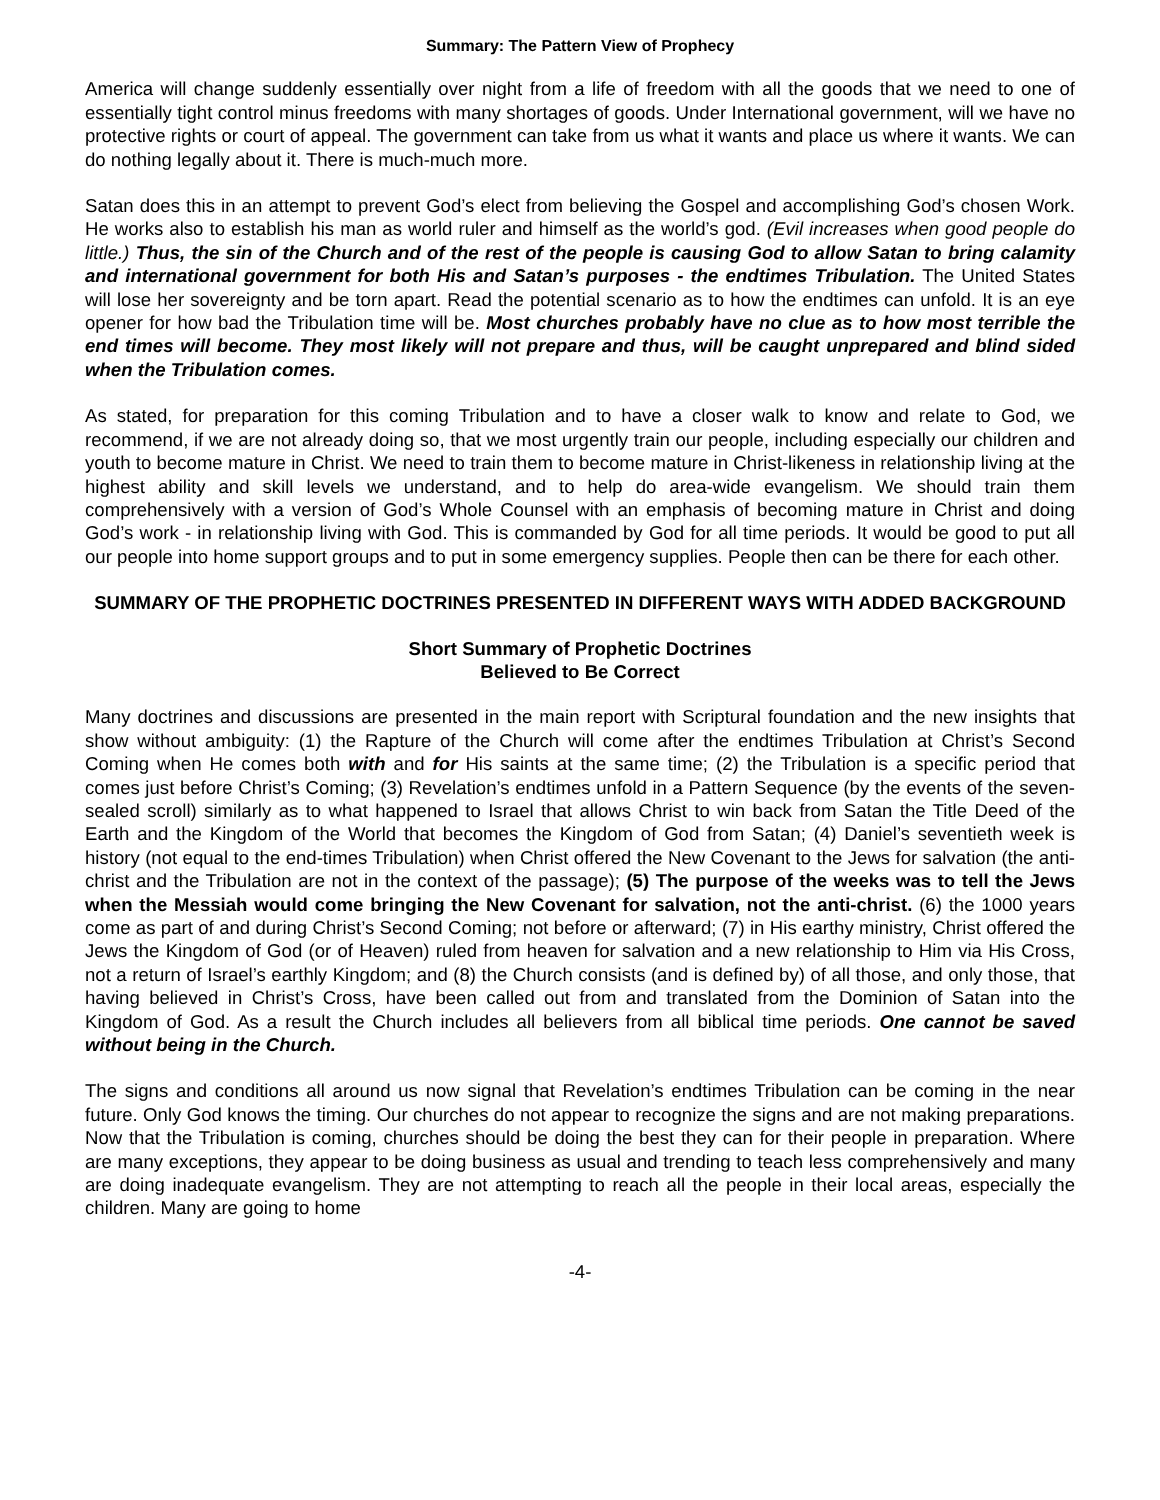Summary: The Pattern View of Prophecy
America will change suddenly essentially over night from a life of freedom with all the goods that we need to one of essentially tight control minus freedoms with many shortages of goods. Under International government, will we have no protective rights or court of appeal. The government can take from us what it wants and place us where it wants. We can do nothing legally about it. There is much-much more.
Satan does this in an attempt to prevent God’s elect from believing the Gospel and accomplishing God’s chosen Work. He works also to establish his man as world ruler and himself as the world’s god. (Evil increases when good people do little.) Thus, the sin of the Church and of the rest of the people is causing God to allow Satan to bring calamity and international government for both His and Satan’s purposes - the endtimes Tribulation. The United States will lose her sovereignty and be torn apart. Read the potential scenario as to how the endtimes can unfold. It is an eye opener for how bad the Tribulation time will be. Most churches probably have no clue as to how most terrible the end times will become. They most likely will not prepare and thus, will be caught unprepared and blind sided when the Tribulation comes.
As stated, for preparation for this coming Tribulation and to have a closer walk to know and relate to God, we recommend, if we are not already doing so, that we most urgently train our people, including especially our children and youth to become mature in Christ. We need to train them to become mature in Christ-likeness in relationship living at the highest ability and skill levels we understand, and to help do area-wide evangelism. We should train them comprehensively with a version of God’s Whole Counsel with an emphasis of becoming mature in Christ and doing God’s work - in relationship living with God. This is commanded by God for all time periods. It would be good to put all our people into home support groups and to put in some emergency supplies. People then can be there for each other.
SUMMARY OF THE PROPHETIC DOCTRINES PRESENTED IN DIFFERENT WAYS WITH ADDED BACKGROUND
Short Summary of Prophetic Doctrines
Believed to Be Correct
Many doctrines and discussions are presented in the main report with Scriptural foundation and the new insights that show without ambiguity: (1) the Rapture of the Church will come after the endtimes Tribulation at Christ’s Second Coming when He comes both with and for His saints at the same time; (2) the Tribulation is a specific period that comes just before Christ’s Coming; (3) Revelation’s endtimes unfold in a Pattern Sequence (by the events of the seven-sealed scroll) similarly as to what happened to Israel that allows Christ to win back from Satan the Title Deed of the Earth and the Kingdom of the World that becomes the Kingdom of God from Satan; (4) Daniel’s seventieth week is history (not equal to the end-times Tribulation) when Christ offered the New Covenant to the Jews for salvation (the anti-christ and the Tribulation are not in the context of the passage); (5) The purpose of the weeks was to tell the Jews when the Messiah would come bringing the New Covenant for salvation, not the anti-christ. (6) the 1000 years come as part of and during Christ’s Second Coming; not before or afterward; (7) in His earthy ministry, Christ offered the Jews the Kingdom of God (or of Heaven) ruled from heaven for salvation and a new relationship to Him via His Cross, not a return of Israel’s earthly Kingdom; and (8) the Church consists (and is defined by) of all those, and only those, that having believed in Christ’s Cross, have been called out from and translated from the Dominion of Satan into the Kingdom of God. As a result the Church includes all believers from all biblical time periods. One cannot be saved without being in the Church.
The signs and conditions all around us now signal that Revelation’s endtimes Tribulation can be coming in the near future. Only God knows the timing. Our churches do not appear to recognize the signs and are not making preparations. Now that the Tribulation is coming, churches should be doing the best they can for their people in preparation. Where are many exceptions, they appear to be doing business as usual and trending to teach less comprehensively and many are doing inadequate evangelism. They are not attempting to reach all the people in their local areas, especially the children. Many are going to home
-4-